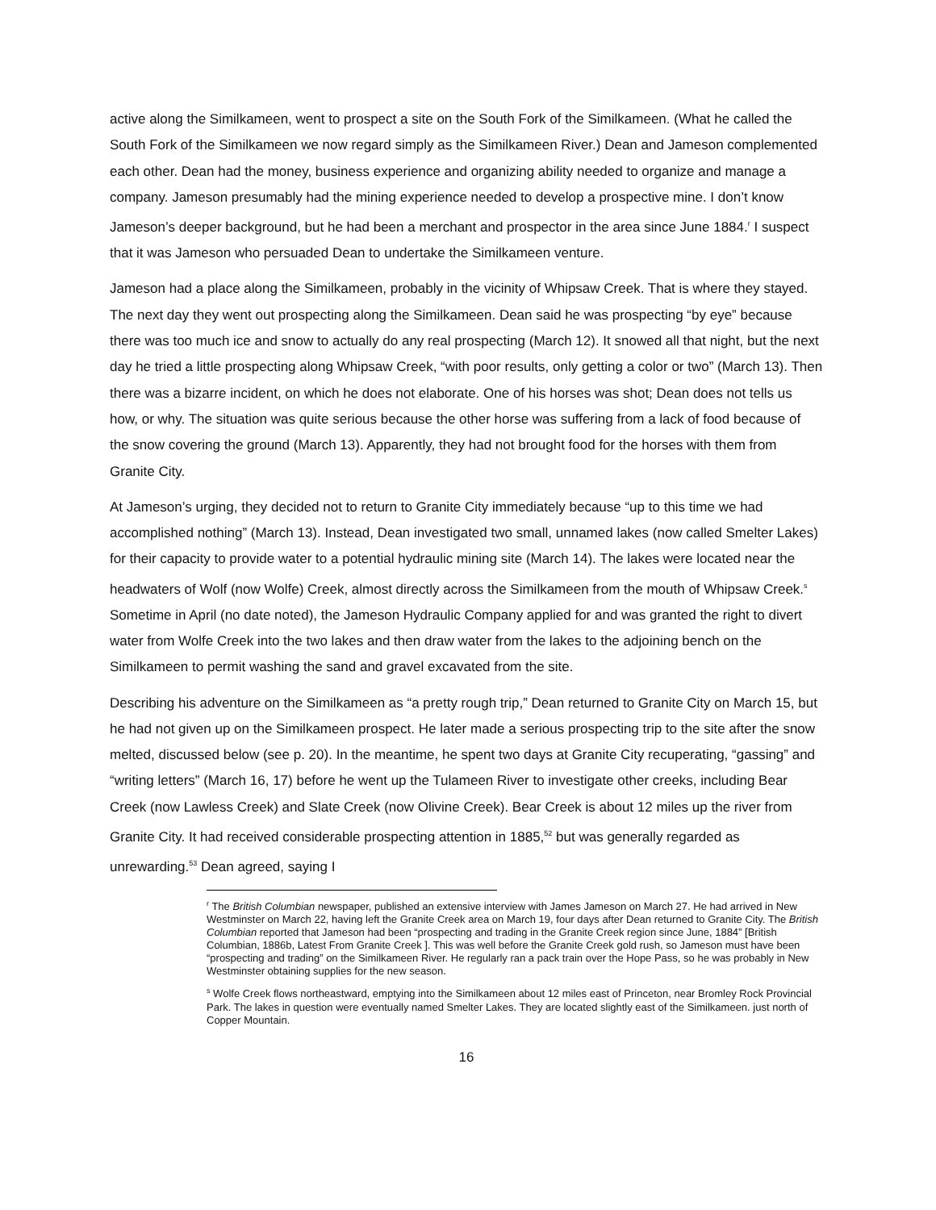active along the Similkameen, went to prospect a site on the South Fork of the Similkameen. (What he called the South Fork of the Similkameen we now regard simply as the Similkameen River.) Dean and Jameson complemented each other. Dean had the money, business experience and organizing ability needed to organize and manage a company. Jameson presumably had the mining experience needed to develop a prospective mine. I don’t know Jameson’s deeper background, but he had been a merchant and prospector in the area since June 1884.<sup>r</sup> I suspect that it was Jameson who persuaded Dean to undertake the Similkameen venture.
Jameson had a place along the Similkameen, probably in the vicinity of Whipsaw Creek. That is where they stayed. The next day they went out prospecting along the Similkameen. Dean said he was prospecting “by eye” because there was too much ice and snow to actually do any real prospecting (March 12). It snowed all that night, but the next day he tried a little prospecting along Whipsaw Creek, “with poor results, only getting a color or two” (March 13). Then there was a bizarre incident, on which he does not elaborate. One of his horses was shot; Dean does not tells us how, or why. The situation was quite serious because the other horse was suffering from a lack of food because of the snow covering the ground (March 13). Apparently, they had not brought food for the horses with them from Granite City.
At Jameson’s urging, they decided not to return to Granite City immediately because “up to this time we had accomplished nothing” (March 13). Instead, Dean investigated two small, unnamed lakes (now called Smelter Lakes) for their capacity to provide water to a potential hydraulic mining site (March 14). The lakes were located near the headwaters of Wolf (now Wolfe) Creek, almost directly across the Similkameen from the mouth of Whipsaw Creek.<sup>s</sup> Sometime in April (no date noted), the Jameson Hydraulic Company applied for and was granted the right to divert water from Wolfe Creek into the two lakes and then draw water from the lakes to the adjoining bench on the Similkameen to permit washing the sand and gravel excavated from the site.
Describing his adventure on the Similkameen as “a pretty rough trip,” Dean returned to Granite City on March 15, but he had not given up on the Similkameen prospect. He later made a serious prospecting trip to the site after the snow melted, discussed below (see p. 20). In the meantime, he spent two days at Granite City recuperating, “gassing” and “writing letters” (March 16, 17) before he went up the Tulameen River to investigate other creeks, including Bear Creek (now Lawless Creek) and Slate Creek (now Olivine Creek). Bear Creek is about 12 miles up the river from Granite City. It had received considerable prospecting attention in 1885,<sup>52</sup> but was generally regarded as unrewarding.<sup>53</sup> Dean agreed, saying I
<sup>r</sup> The British Columbian newspaper, published an extensive interview with James Jameson on March 27. He had arrived in New Westminster on March 22, having left the Granite Creek area on March 19, four days after Dean returned to Granite City. The British Columbian reported that Jameson had been “prospecting and trading in the Granite Creek region since June, 1884” [British Columbian, 1886b, Latest From Granite Creek ]. This was well before the Granite Creek gold rush, so Jameson must have been “prospecting and trading” on the Similkameen River. He regularly ran a pack train over the Hope Pass, so he was probably in New Westminster obtaining supplies for the new season.
<sup>s</sup> Wolfe Creek flows northeastward, emptying into the Similkameen about 12 miles east of Princeton, near Bromley Rock Provincial Park. The lakes in question were eventually named Smelter Lakes. They are located slightly east of the Similkameen. just north of Copper Mountain.
16